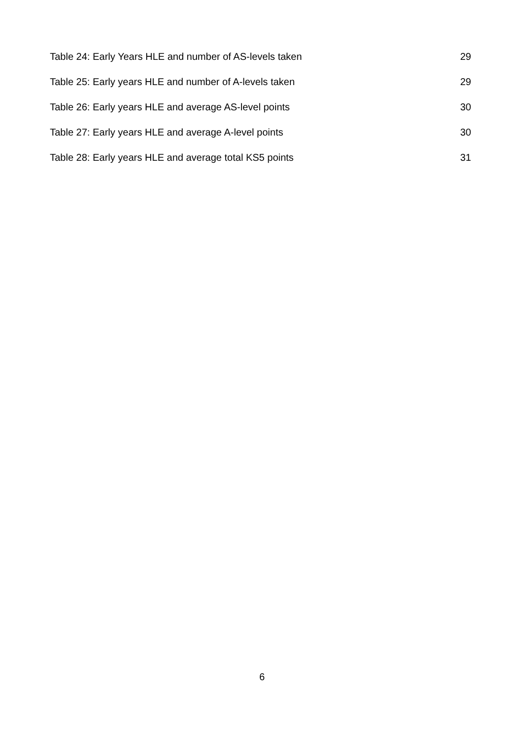Table 24: Early Years HLE and number of AS-levels taken 29
Table 25: Early years HLE and number of A-levels taken 29
Table 26: Early years HLE and average AS-level points 30
Table 27: Early years HLE and average A-level points 30
Table 28: Early years HLE and average total KS5 points 31
6